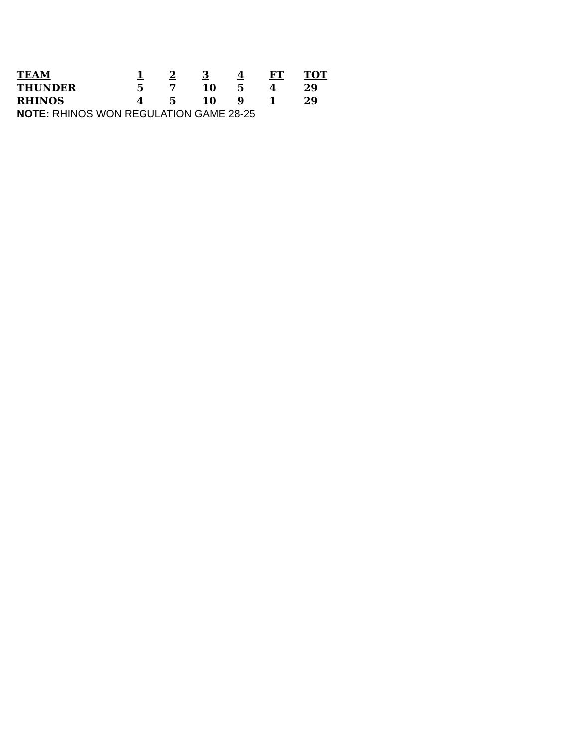| TEAM | 1 | 2 | 3 | 4 | FT | TOT |
| --- | --- | --- | --- | --- | --- | --- |
| THUNDER | 5 | 7 | 10 | 5 | 4 | 29 |
| RHINOS | 4 | 5 | 10 | 9 | 1 | 29 |
| NOTE: RHINOS WON REGULATION GAME 28-25 | | | | | | |